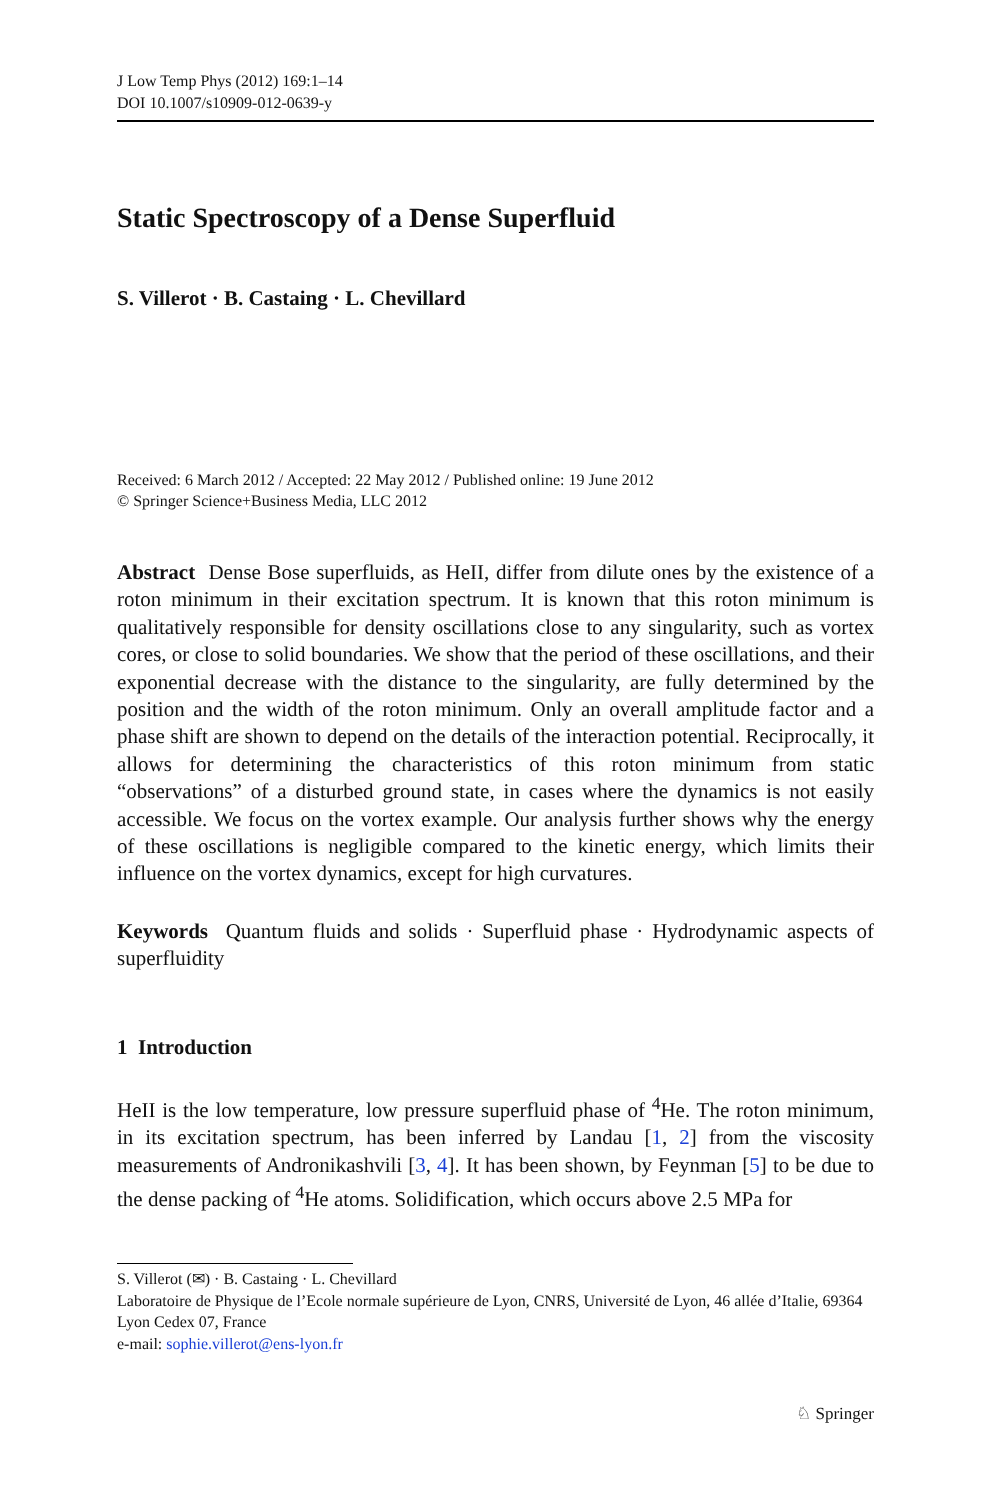J Low Temp Phys (2012) 169:1–14
DOI 10.1007/s10909-012-0639-y
Static Spectroscopy of a Dense Superfluid
S. Villerot · B. Castaing · L. Chevillard
Received: 6 March 2012 / Accepted: 22 May 2012 / Published online: 19 June 2012
© Springer Science+Business Media, LLC 2012
Abstract Dense Bose superfluids, as HeII, differ from dilute ones by the existence of a roton minimum in their excitation spectrum. It is known that this roton minimum is qualitatively responsible for density oscillations close to any singularity, such as vortex cores, or close to solid boundaries. We show that the period of these oscillations, and their exponential decrease with the distance to the singularity, are fully determined by the position and the width of the roton minimum. Only an overall amplitude factor and a phase shift are shown to depend on the details of the interaction potential. Reciprocally, it allows for determining the characteristics of this roton minimum from static “observations” of a disturbed ground state, in cases where the dynamics is not easily accessible. We focus on the vortex example. Our analysis further shows why the energy of these oscillations is negligible compared to the kinetic energy, which limits their influence on the vortex dynamics, except for high curvatures.
Keywords Quantum fluids and solids · Superfluid phase · Hydrodynamic aspects of superfluidity
1 Introduction
HeII is the low temperature, low pressure superfluid phase of <sup>4</sup>He. The roton minimum, in its excitation spectrum, has been inferred by Landau [1, 2] from the viscosity measurements of Andronikashvili [3, 4]. It has been shown, by Feynman [5] to be due to the dense packing of <sup>4</sup>He atoms. Solidification, which occurs above 2.5 MPa for
S. Villerot (✉) · B. Castaing · L. Chevillard
Laboratoire de Physique de l’Ecole normale supérieure de Lyon, CNRS, Université de Lyon, 46 allée d’Italie, 69364 Lyon Cedex 07, France
e-mail: sophie.villerot@ens-lyon.fr
♘ Springer